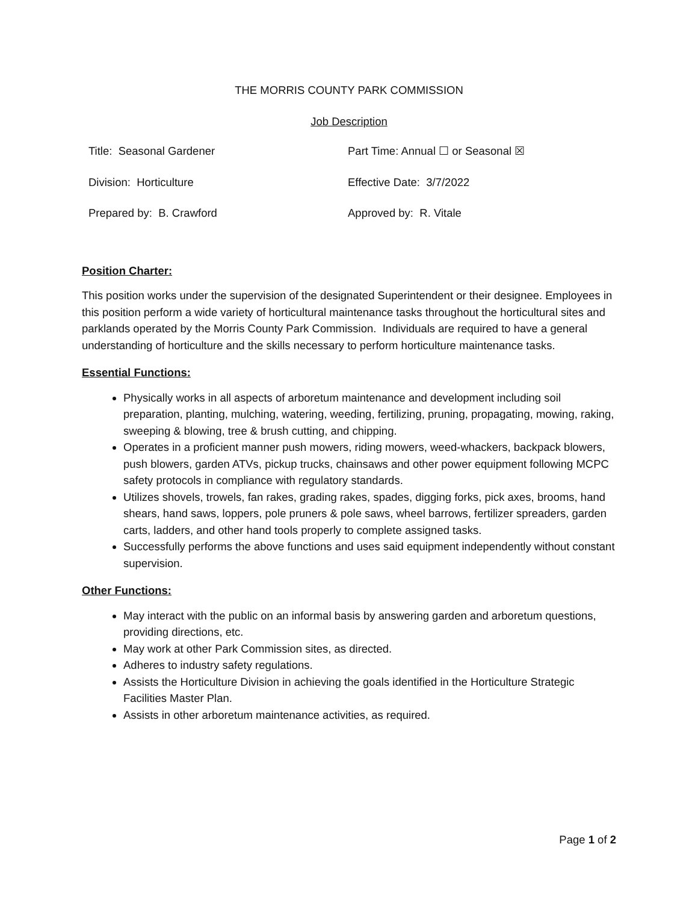THE MORRIS COUNTY PARK COMMISSION
Job Description
| Title: Seasonal Gardener | Part Time: Annual ☐ or Seasonal ☒ |
| Division: Horticulture | Effective Date: 3/7/2022 |
| Prepared by: B. Crawford | Approved by: R. Vitale |
Position Charter:
This position works under the supervision of the designated Superintendent or their designee. Employees in this position perform a wide variety of horticultural maintenance tasks throughout the horticultural sites and parklands operated by the Morris County Park Commission. Individuals are required to have a general understanding of horticulture and the skills necessary to perform horticulture maintenance tasks.
Essential Functions:
Physically works in all aspects of arboretum maintenance and development including soil preparation, planting, mulching, watering, weeding, fertilizing, pruning, propagating, mowing, raking, sweeping & blowing, tree & brush cutting, and chipping.
Operates in a proficient manner push mowers, riding mowers, weed-whackers, backpack blowers, push blowers, garden ATVs, pickup trucks, chainsaws and other power equipment following MCPC safety protocols in compliance with regulatory standards.
Utilizes shovels, trowels, fan rakes, grading rakes, spades, digging forks, pick axes, brooms, hand shears, hand saws, loppers, pole pruners & pole saws, wheel barrows, fertilizer spreaders, garden carts, ladders, and other hand tools properly to complete assigned tasks.
Successfully performs the above functions and uses said equipment independently without constant supervision.
Other Functions:
May interact with the public on an informal basis by answering garden and arboretum questions, providing directions, etc.
May work at other Park Commission sites, as directed.
Adheres to industry safety regulations.
Assists the Horticulture Division in achieving the goals identified in the Horticulture Strategic Facilities Master Plan.
Assists in other arboretum maintenance activities, as required.
Page 1 of 2